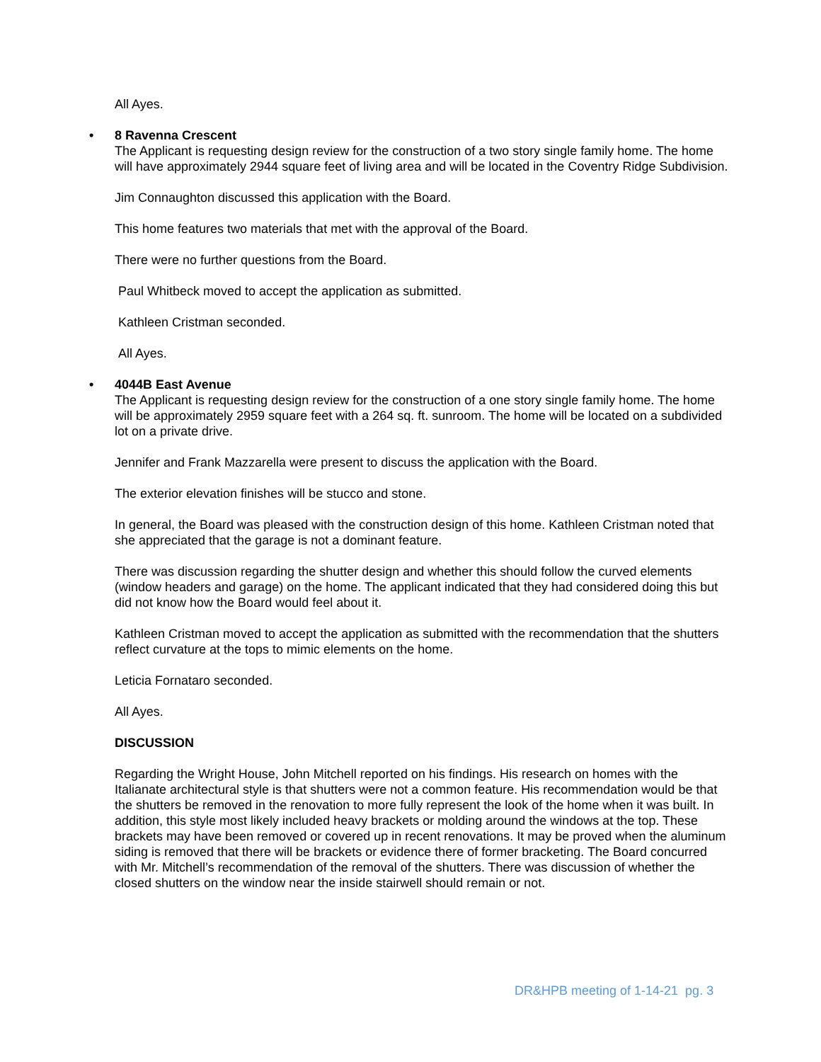All Ayes.
• 8 Ravenna Crescent
The Applicant is requesting design review for the construction of a two story single family home. The home will have approximately 2944 square feet of living area and will be located in the Coventry Ridge Subdivision.
Jim Connaughton discussed this application with the Board.
This home features two materials that met with the approval of the Board.
There were no further questions from the Board.
Paul Whitbeck moved to accept the application as submitted.
Kathleen Cristman seconded.
All Ayes.
• 4044B East Avenue
The Applicant is requesting design review for the construction of a one story single family home. The home will be approximately 2959 square feet with a 264 sq. ft. sunroom. The home will be located on a subdivided lot on a private drive.
Jennifer and Frank Mazzarella were present to discuss the application with the Board.
The exterior elevation finishes will be stucco and stone.
In general, the Board was pleased with the construction design of this home. Kathleen Cristman noted that she appreciated that the garage is not a dominant feature.
There was discussion regarding the shutter design and whether this should follow the curved elements (window headers and garage) on the home. The applicant indicated that they had considered doing this but did not know how the Board would feel about it.
Kathleen Cristman moved to accept the application as submitted with the recommendation that the shutters reflect curvature at the tops to mimic elements on the home.
Leticia Fornataro seconded.
All Ayes.
DISCUSSION
Regarding the Wright House, John Mitchell reported on his findings. His research on homes with the Italianate architectural style is that shutters were not a common feature. His recommendation would be that the shutters be removed in the renovation to more fully represent the look of the home when it was built. In addition, this style most likely included heavy brackets or molding around the windows at the top. These brackets may have been removed or covered up in recent renovations. It may be proved when the aluminum siding is removed that there will be brackets or evidence there of former bracketing. The Board concurred with Mr. Mitchell’s recommendation of the removal of the shutters. There was discussion of whether the closed shutters on the window near the inside stairwell should remain or not.
DR&HPB meeting of 1-14-21 pg. 3